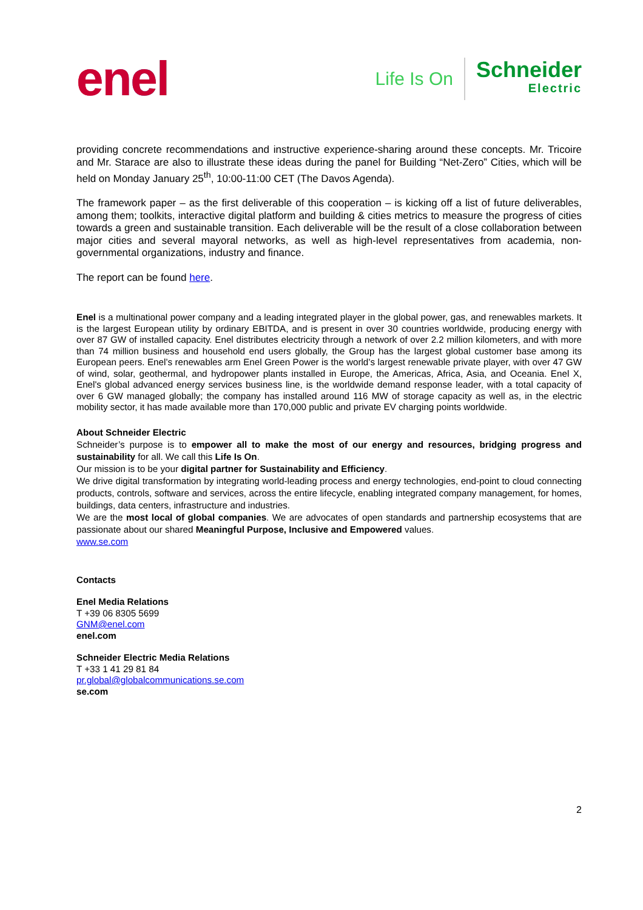enel
Life Is On
Schneider
Electric
providing concrete recommendations and instructive experience-sharing around these concepts. Mr. Tricoire and Mr. Starace are also to illustrate these ideas during the panel for Building “Net-Zero” Cities, which will be held on Monday January 25<sup>th</sup>, 10:00-11:00 CET (The Davos Agenda).
The framework paper – as the first deliverable of this cooperation – is kicking off a list of future deliverables, among them; toolkits, interactive digital platform and building & cities metrics to measure the progress of cities towards a green and sustainable transition. Each deliverable will be the result of a close collaboration between major cities and several mayoral networks, as well as high-level representatives from academia, non-governmental organizations, industry and finance.
The report can be found here.
Enel is a multinational power company and a leading integrated player in the global power, gas, and renewables markets. It is the largest European utility by ordinary EBITDA, and is present in over 30 countries worldwide, producing energy with over 87 GW of installed capacity. Enel distributes electricity through a network of over 2.2 million kilometers, and with more than 74 million business and household end users globally, the Group has the largest global customer base among its European peers. Enel’s renewables arm Enel Green Power is the world’s largest renewable private player, with over 47 GW of wind, solar, geothermal, and hydropower plants installed in Europe, the Americas, Africa, Asia, and Oceania. Enel X, Enel's global advanced energy services business line, is the worldwide demand response leader, with a total capacity of over 6 GW managed globally; the company has installed around 116 MW of storage capacity as well as, in the electric mobility sector, it has made available more than 170,000 public and private EV charging points worldwide.
About Schneider Electric
Schneider’s purpose is to empower all to make the most of our energy and resources, bridging progress and sustainability for all. We call this Life Is On.
Our mission is to be your digital partner for Sustainability and Efficiency.
We drive digital transformation by integrating world-leading process and energy technologies, end-point to cloud connecting products, controls, software and services, across the entire lifecycle, enabling integrated company management, for homes, buildings, data centers, infrastructure and industries.
We are the most local of global companies. We are advocates of open standards and partnership ecosystems that are passionate about our shared Meaningful Purpose, Inclusive and Empowered values.
www.se.com
Contacts
Enel Media Relations
T +39 06 8305 5699
GNM@enel.com
enel.com
Schneider Electric Media Relations
T +33 1 41 29 81 84
pr.global@globalcommunications.se.com
se.com
2